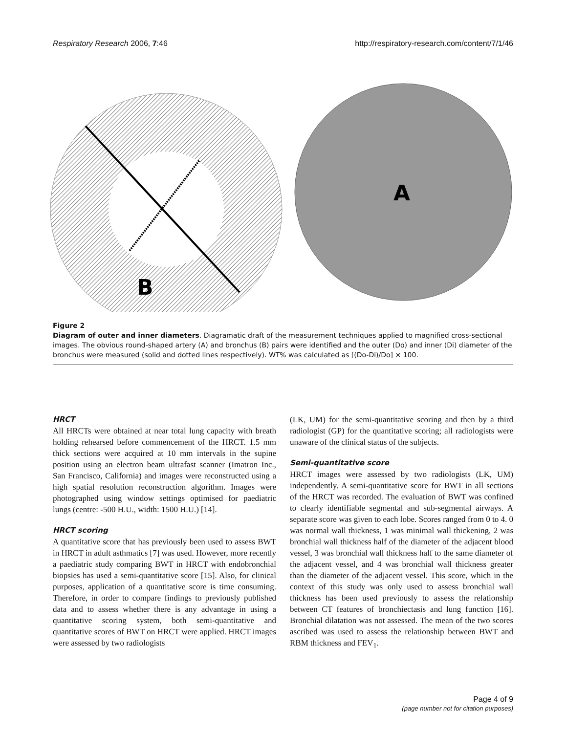Respiratory Research 2006, 7:46 http://respiratory-research.com/content/7/1/46
B
A
Figure 2
Diagram of outer and inner diameters. Diagramatic draft of the measurement techniques applied to magnified cross-sectional images. The obvious round-shaped artery (A) and bronchus (B) pairs were identified and the outer (Do) and inner (Di) diameter of the bronchus were measured (solid and dotted lines respectively). WT% was calculated as [(Do-Di)/Do] × 100.
HRCT
All HRCTs were obtained at near total lung capacity with breath holding rehearsed before commencement of the HRCT. 1.5 mm thick sections were acquired at 10 mm intervals in the supine position using an electron beam ultrafast scanner (Imatron Inc., San Francisco, California) and images were reconstructed using a high spatial resolution reconstruction algorithm. Images were photographed using window settings optimised for paediatric lungs (centre: -500 H.U., width: 1500 H.U.) [14].
HRCT scoring
A quantitative score that has previously been used to assess BWT in HRCT in adult asthmatics [7] was used. However, more recently a paediatric study comparing BWT in HRCT with endobronchial biopsies has used a semi-quantitative score [15]. Also, for clinical purposes, application of a quantitative score is time consuming. Therefore, in order to compare findings to previously published data and to assess whether there is any advantage in using a quantitative scoring system, both semi-quantitative and quantitative scores of BWT on HRCT were applied. HRCT images were assessed by two radiologists
(LK, UM) for the semi-quantitative scoring and then by a third radiologist (GP) for the quantitative scoring; all radiologists were unaware of the clinical status of the subjects.
Semi-quantitative score
HRCT images were assessed by two radiologists (LK, UM) independently. A semi-quantitative score for BWT in all sections of the HRCT was recorded. The evaluation of BWT was confined to clearly identifiable segmental and sub-segmental airways. A separate score was given to each lobe. Scores ranged from 0 to 4. 0 was normal wall thickness, 1 was minimal wall thickening, 2 was bronchial wall thickness half of the diameter of the adjacent blood vessel, 3 was bronchial wall thickness half to the same diameter of the adjacent vessel, and 4 was bronchial wall thickness greater than the diameter of the adjacent vessel. This score, which in the context of this study was only used to assess bronchial wall thickness has been used previously to assess the relationship between CT features of bronchiectasis and lung function [16]. Bronchial dilatation was not assessed. The mean of the two scores ascribed was used to assess the relationship between BWT and RBM thickness and FEV<sub>1</sub>.
Page 4 of 9
(page number not for citation purposes)